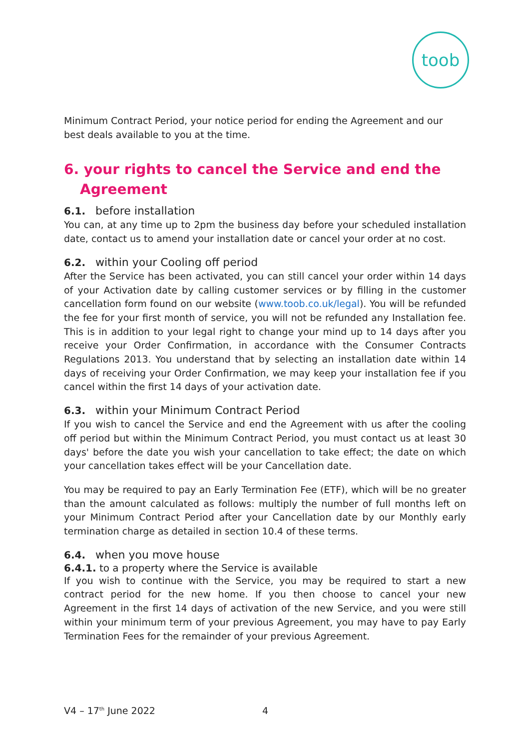toob
Minimum Contract Period, your notice period for ending the Agreement and our best deals available to you at the time.
6. your rights to cancel the Service and end the Agreement
6.1. before installation
You can, at any time up to 2pm the business day before your scheduled installation date, contact us to amend your installation date or cancel your order at no cost.
6.2. within your Cooling off period
After the Service has been activated, you can still cancel your order within 14 days of your Activation date by calling customer services or by filling in the customer cancellation form found on our website (www.toob.co.uk/legal). You will be refunded the fee for your first month of service, you will not be refunded any Installation fee. This is in addition to your legal right to change your mind up to 14 days after you receive your Order Confirmation, in accordance with the Consumer Contracts Regulations 2013. You understand that by selecting an installation date within 14 days of receiving your Order Confirmation, we may keep your installation fee if you cancel within the first 14 days of your activation date.
6.3. within your Minimum Contract Period
If you wish to cancel the Service and end the Agreement with us after the cooling off period but within the Minimum Contract Period, you must contact us at least 30 days' before the date you wish your cancellation to take effect; the date on which your cancellation takes effect will be your Cancellation date.
You may be required to pay an Early Termination Fee (ETF), which will be no greater than the amount calculated as follows: multiply the number of full months left on your Minimum Contract Period after your Cancellation date by our Monthly early termination charge as detailed in section 10.4 of these terms.
6.4. when you move house
6.4.1. to a property where the Service is available
If you wish to continue with the Service, you may be required to start a new contract period for the new home. If you then choose to cancel your new Agreement in the first 14 days of activation of the new Service, and you were still within your minimum term of your previous Agreement, you may have to pay Early Termination Fees for the remainder of your previous Agreement.
V4 – 17<sup>th</sup> June 2022 4